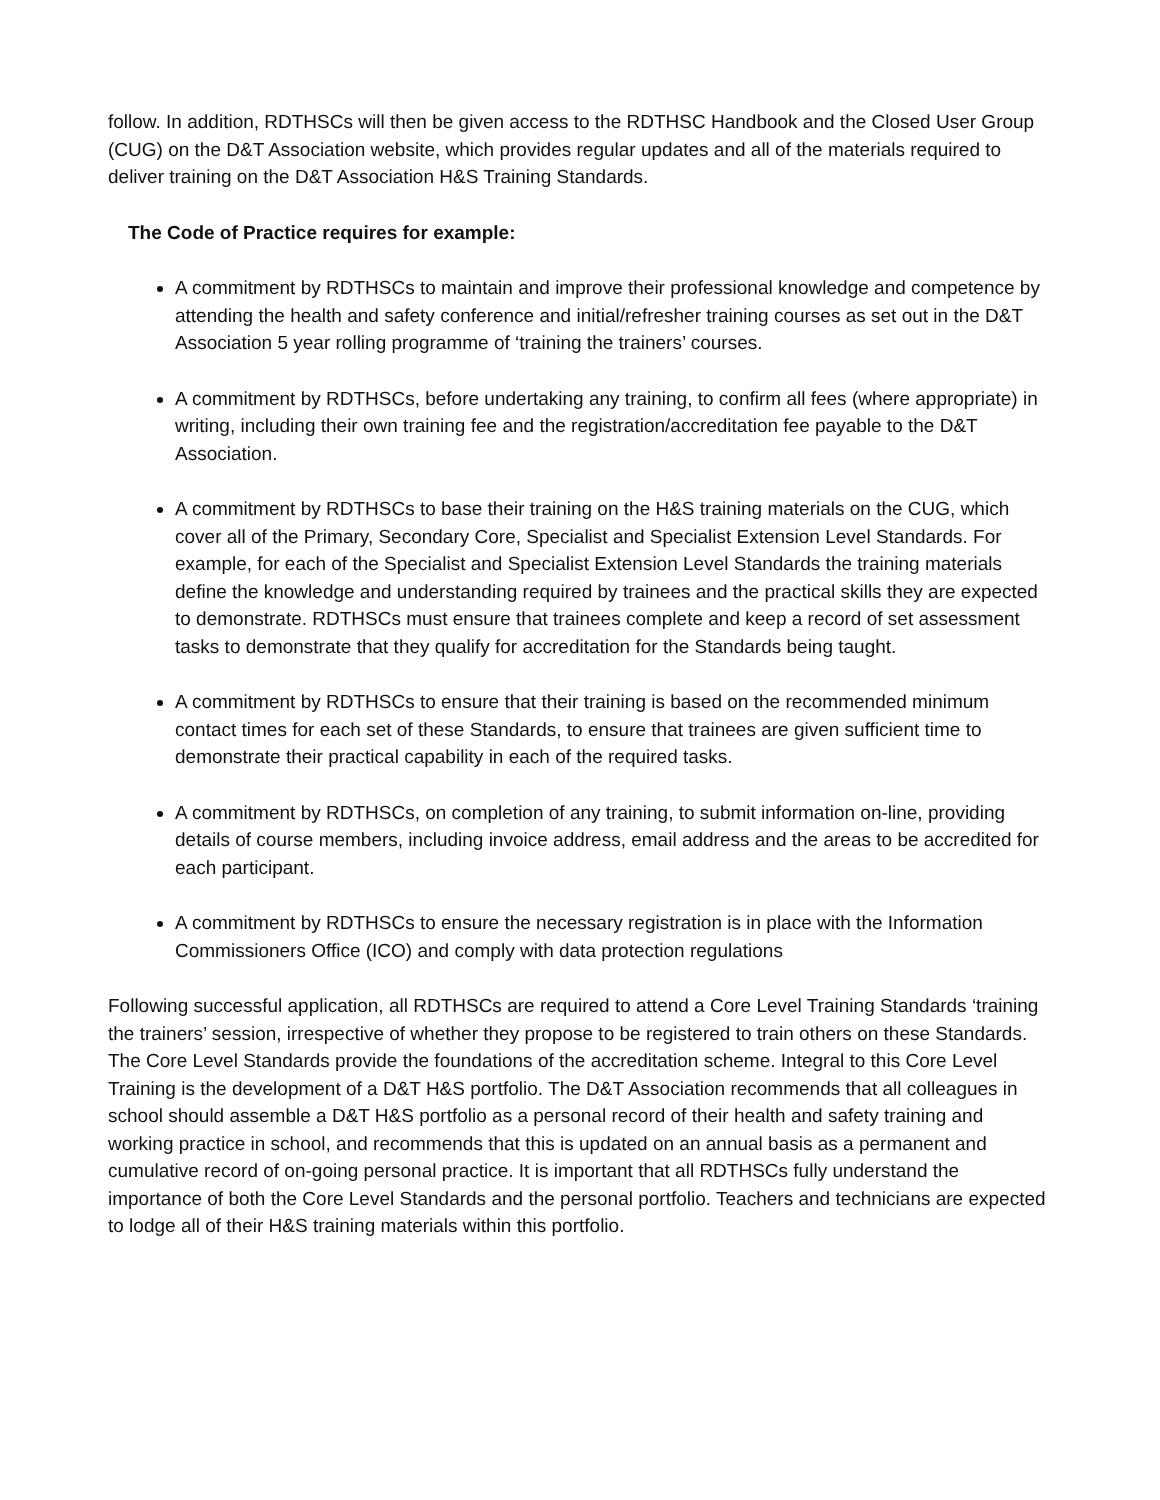follow. In addition, RDTHSCs will then be given access to the RDTHSC Handbook and the Closed User Group (CUG) on the D&T Association website, which provides regular updates and all of the materials required to deliver training on the D&T Association H&S Training Standards.
The Code of Practice requires for example:
A commitment by RDTHSCs to maintain and improve their professional knowledge and competence by attending the health and safety conference and initial/refresher training courses as set out in the D&T Association 5 year rolling programme of ‘training the trainers’ courses.
A commitment by RDTHSCs, before undertaking any training, to confirm all fees (where appropriate) in writing, including their own training fee and the registration/accreditation fee payable to the D&T Association.
A commitment by RDTHSCs to base their training on the H&S training materials on the CUG, which cover all of the Primary, Secondary Core, Specialist and Specialist Extension Level Standards. For example, for each of the Specialist and Specialist Extension Level Standards the training materials define the knowledge and understanding required by trainees and the practical skills they are expected to demonstrate. RDTHSCs must ensure that trainees complete and keep a record of set assessment tasks to demonstrate that they qualify for accreditation for the Standards being taught.
A commitment by RDTHSCs to ensure that their training is based on the recommended minimum contact times for each set of these Standards, to ensure that trainees are given sufficient time to demonstrate their practical capability in each of the required tasks.
A commitment by RDTHSCs, on completion of any training, to submit information on-line, providing details of course members, including invoice address, email address and the areas to be accredited for each participant.
A commitment by RDTHSCs to ensure the necessary registration is in place with the Information Commissioners Office (ICO) and comply with data protection regulations
Following successful application, all RDTHSCs are required to attend a Core Level Training Standards ‘training the trainers’ session, irrespective of whether they propose to be registered to train others on these Standards. The Core Level Standards provide the foundations of the accreditation scheme. Integral to this Core Level Training is the development of a D&T H&S portfolio. The D&T Association recommends that all colleagues in school should assemble a D&T H&S portfolio as a personal record of their health and safety training and working practice in school, and recommends that this is updated on an annual basis as a permanent and cumulative record of on-going personal practice. It is important that all RDTHSCs fully understand the importance of both the Core Level Standards and the personal portfolio. Teachers and technicians are expected to lodge all of their H&S training materials within this portfolio.